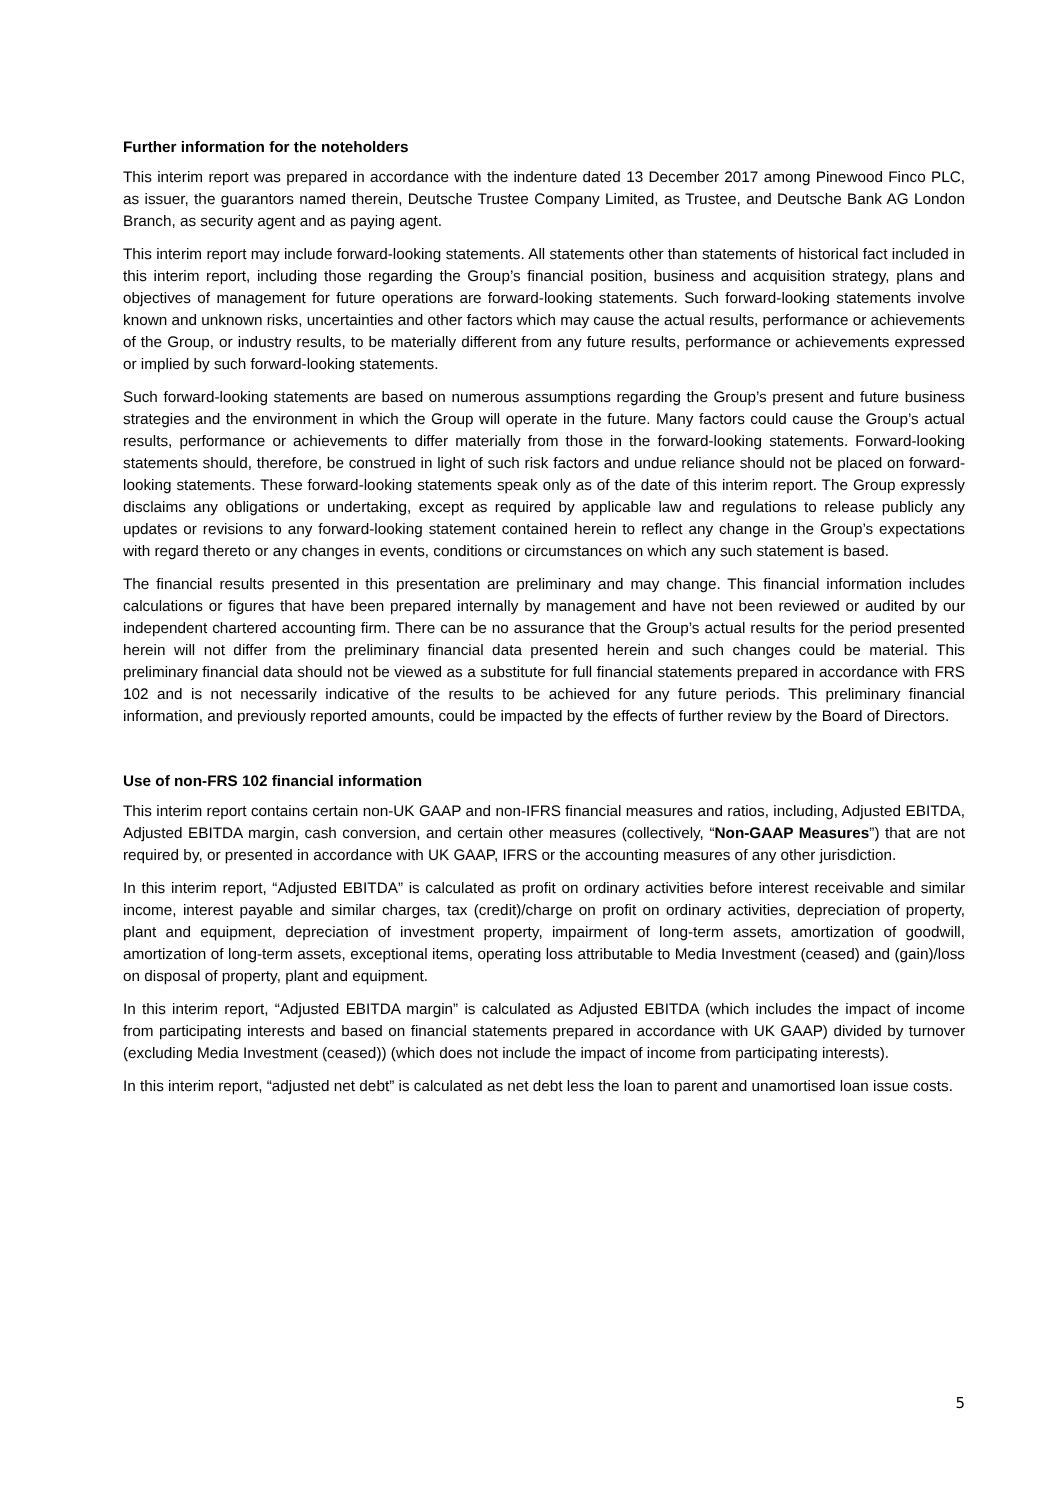Further information for the noteholders
This interim report was prepared in accordance with the indenture dated 13 December 2017 among Pinewood Finco PLC, as issuer, the guarantors named therein, Deutsche Trustee Company Limited, as Trustee, and Deutsche Bank AG London Branch, as security agent and as paying agent.
This interim report may include forward-looking statements. All statements other than statements of historical fact included in this interim report, including those regarding the Group’s financial position, business and acquisition strategy, plans and objectives of management for future operations are forward-looking statements. Such forward-looking statements involve known and unknown risks, uncertainties and other factors which may cause the actual results, performance or achievements of the Group, or industry results, to be materially different from any future results, performance or achievements expressed or implied by such forward-looking statements.
Such forward-looking statements are based on numerous assumptions regarding the Group’s present and future business strategies and the environment in which the Group will operate in the future. Many factors could cause the Group’s actual results, performance or achievements to differ materially from those in the forward-looking statements. Forward-looking statements should, therefore, be construed in light of such risk factors and undue reliance should not be placed on forward-looking statements. These forward-looking statements speak only as of the date of this interim report. The Group expressly disclaims any obligations or undertaking, except as required by applicable law and regulations to release publicly any updates or revisions to any forward-looking statement contained herein to reflect any change in the Group’s expectations with regard thereto or any changes in events, conditions or circumstances on which any such statement is based.
The financial results presented in this presentation are preliminary and may change. This financial information includes calculations or figures that have been prepared internally by management and have not been reviewed or audited by our independent chartered accounting firm. There can be no assurance that the Group’s actual results for the period presented herein will not differ from the preliminary financial data presented herein and such changes could be material. This preliminary financial data should not be viewed as a substitute for full financial statements prepared in accordance with FRS 102 and is not necessarily indicative of the results to be achieved for any future periods. This preliminary financial information, and previously reported amounts, could be impacted by the effects of further review by the Board of Directors.
Use of non-FRS 102 financial information
This interim report contains certain non-UK GAAP and non-IFRS financial measures and ratios, including, Adjusted EBITDA, Adjusted EBITDA margin, cash conversion, and certain other measures (collectively, “Non-GAAP Measures”) that are not required by, or presented in accordance with UK GAAP, IFRS or the accounting measures of any other jurisdiction.
In this interim report, “Adjusted EBITDA” is calculated as profit on ordinary activities before interest receivable and similar income, interest payable and similar charges, tax (credit)/charge on profit on ordinary activities, depreciation of property, plant and equipment, depreciation of investment property, impairment of long-term assets, amortization of goodwill, amortization of long-term assets, exceptional items, operating loss attributable to Media Investment (ceased) and (gain)/loss on disposal of property, plant and equipment.
In this interim report, “Adjusted EBITDA margin” is calculated as Adjusted EBITDA (which includes the impact of income from participating interests and based on financial statements prepared in accordance with UK GAAP) divided by turnover (excluding Media Investment (ceased)) (which does not include the impact of income from participating interests).
In this interim report, “adjusted net debt” is calculated as net debt less the loan to parent and unamortised loan issue costs.
5